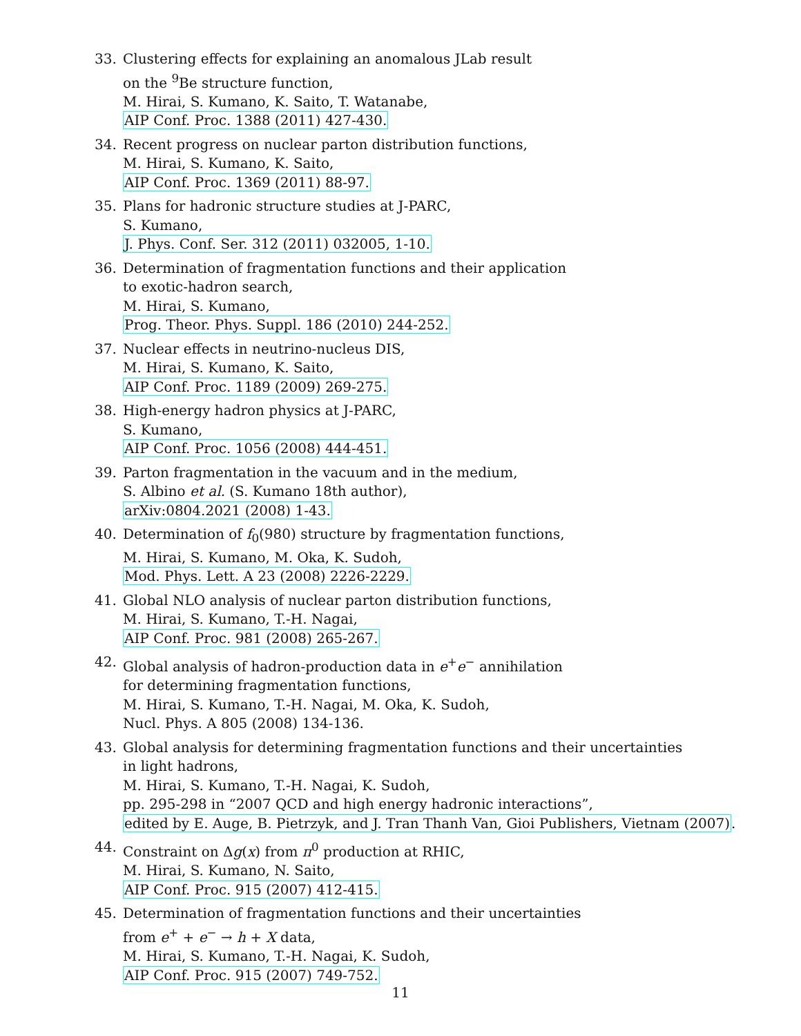33. Clustering effects for explaining an anomalous JLab result
on the <sup>9</sup>Be structure function,
M. Hirai, S. Kumano, K. Saito, T. Watanabe,
AIP Conf. Proc. 1388 (2011) 427-430.
34. Recent progress on nuclear parton distribution functions,
M. Hirai, S. Kumano, K. Saito,
AIP Conf. Proc. 1369 (2011) 88-97.
35. Plans for hadronic structure studies at J-PARC,
S. Kumano,
J. Phys. Conf. Ser. 312 (2011) 032005, 1-10.
36. Determination of fragmentation functions and their application
to exotic-hadron search,
M. Hirai, S. Kumano,
Prog. Theor. Phys. Suppl. 186 (2010) 244-252.
37. Nuclear effects in neutrino-nucleus DIS,
M. Hirai, S. Kumano, K. Saito,
AIP Conf. Proc. 1189 (2009) 269-275.
38. High-energy hadron physics at J-PARC,
S. Kumano,
AIP Conf. Proc. 1056 (2008) 444-451.
39. Parton fragmentation in the vacuum and in the medium,
S. Albino et al. (S. Kumano 18th author),
arXiv:0804.2021 (2008) 1-43.
40. Determination of f<sub>0</sub>(980) structure by fragmentation functions,
M. Hirai, S. Kumano, M. Oka, K. Sudoh,
Mod. Phys. Lett. A 23 (2008) 2226-2229.
41. Global NLO analysis of nuclear parton distribution functions,
M. Hirai, S. Kumano, T.-H. Nagai,
AIP Conf. Proc. 981 (2008) 265-267.
42. Global analysis of hadron-production data in e<sup>+</sup>e<sup>−</sup> annihilation
for determining fragmentation functions,
M. Hirai, S. Kumano, T.-H. Nagai, M. Oka, K. Sudoh,
Nucl. Phys. A 805 (2008) 134-136.
43. Global analysis for determining fragmentation functions and their uncertainties
in light hadrons,
M. Hirai, S. Kumano, T.-H. Nagai, K. Sudoh,
pp. 295-298 in “2007 QCD and high energy hadronic interactions”,
edited by E. Auge, B. Pietrzyk, and J. Tran Thanh Van, Gioi Publishers, Vietnam (2007).
44. Constraint on Δg(x) from π<sup>0</sup> production at RHIC,
M. Hirai, S. Kumano, N. Saito,
AIP Conf. Proc. 915 (2007) 412-415.
45. Determination of fragmentation functions and their uncertainties
from e<sup>+</sup> + e<sup>−</sup> → h + X data,
M. Hirai, S. Kumano, T.-H. Nagai, K. Sudoh,
AIP Conf. Proc. 915 (2007) 749-752.
11